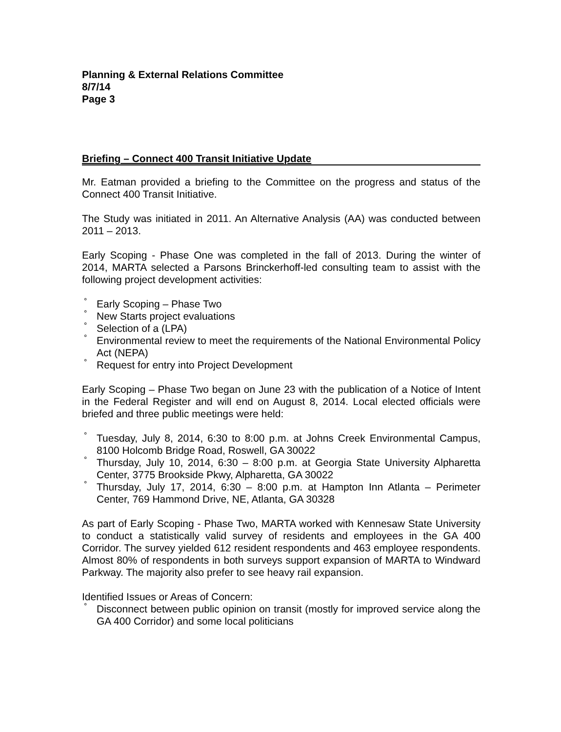Planning & External Relations Committee
8/7/14
Page 3
Briefing – Connect 400 Transit Initiative Update
Mr. Eatman provided a briefing to the Committee on the progress and status of the Connect 400 Transit Initiative.
The Study was initiated in 2011. An Alternative Analysis (AA) was conducted between 2011 – 2013.
Early Scoping - Phase One was completed in the fall of 2013. During the winter of 2014, MARTA selected a Parsons Brinckerhoff-led consulting team to assist with the following project development activities:
° Early Scoping – Phase Two
° New Starts project evaluations
° Selection of a (LPA)
° Environmental review to meet the requirements of the National Environmental Policy Act (NEPA)
° Request for entry into Project Development
Early Scoping – Phase Two began on June 23 with the publication of a Notice of Intent in the Federal Register and will end on August 8, 2014. Local elected officials were briefed and three public meetings were held:
° Tuesday, July 8, 2014, 6:30 to 8:00 p.m. at Johns Creek Environmental Campus, 8100 Holcomb Bridge Road, Roswell, GA 30022
° Thursday, July 10, 2014, 6:30 – 8:00 p.m. at Georgia State University Alpharetta Center, 3775 Brookside Pkwy, Alpharetta, GA 30022
° Thursday, July 17, 2014, 6:30 – 8:00 p.m. at Hampton Inn Atlanta – Perimeter Center, 769 Hammond Drive, NE, Atlanta, GA 30328
As part of Early Scoping - Phase Two, MARTA worked with Kennesaw State University to conduct a statistically valid survey of residents and employees in the GA 400 Corridor. The survey yielded 612 resident respondents and 463 employee respondents. Almost 80% of respondents in both surveys support expansion of MARTA to Windward Parkway. The majority also prefer to see heavy rail expansion.
Identified Issues or Areas of Concern:
° Disconnect between public opinion on transit (mostly for improved service along the GA 400 Corridor) and some local politicians